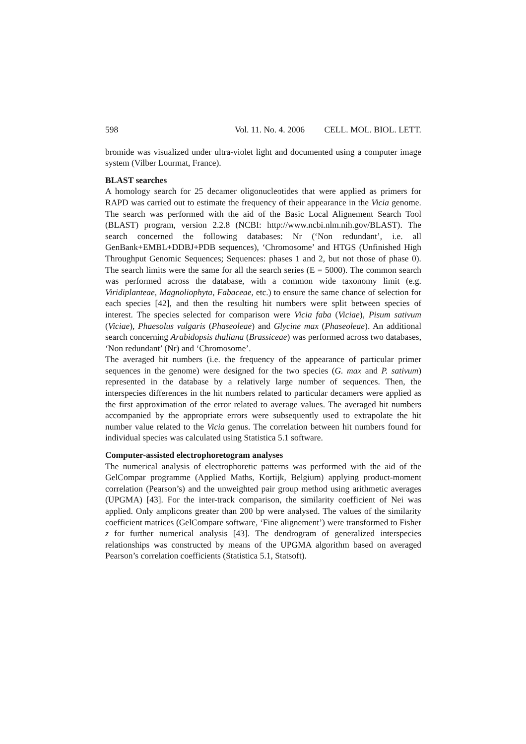598 Vol. 11. No. 4. 2006 CELL. MOL. BIOL. LETT.
bromide was visualized under ultra-violet light and documented using a computer image system (Vilber Lourmat, France).
BLAST searches
A homology search for 25 decamer oligonucleotides that were applied as primers for RAPD was carried out to estimate the frequency of their appearance in the Vicia genome. The search was performed with the aid of the Basic Local Alignement Search Tool (BLAST) program, version 2.2.8 (NCBI: http://www.ncbi.nlm.nih.gov/BLAST). The search concerned the following databases: Nr (‘Non redundant’, i.e. all GenBank+EMBL+DDBJ+PDB sequences), ‘Chromosome’ and HTGS (Unfinished High Throughput Genomic Sequences; Sequences: phases 1 and 2, but not those of phase 0). The search limits were the same for all the search series (E = 5000). The common search was performed across the database, with a common wide taxonomy limit (e.g. Viridiplanteae, Magnoliophyta, Fabaceae, etc.) to ensure the same chance of selection for each species [42], and then the resulting hit numbers were split between species of interest. The species selected for comparison were Vicia faba (Viciae), Pisum sativum (Viciae), Phaesolus vulgaris (Phaseoleae) and Glycine max (Phaseoleae). An additional search concerning Arabidopsis thaliana (Brassiceae) was performed across two databases, ‘Non redundant’ (Nr) and ‘Chromosome’.
The averaged hit numbers (i.e. the frequency of the appearance of particular primer sequences in the genome) were designed for the two species (G. max and P. sativum) represented in the database by a relatively large number of sequences. Then, the interspecies differences in the hit numbers related to particular decamers were applied as the first approximation of the error related to average values. The averaged hit numbers accompanied by the appropriate errors were subsequently used to extrapolate the hit number value related to the Vicia genus. The correlation between hit numbers found for individual species was calculated using Statistica 5.1 software.
Computer-assisted electrophoretogram analyses
The numerical analysis of electrophoretic patterns was performed with the aid of the GelCompar programme (Applied Maths, Kortijk, Belgium) applying product-moment correlation (Pearson’s) and the unweighted pair group method using arithmetic averages (UPGMA) [43]. For the inter-track comparison, the similarity coefficient of Nei was applied. Only amplicons greater than 200 bp were analysed. The values of the similarity coefficient matrices (GelCompare software, ‘Fine alignement’) were transformed to Fisher z for further numerical analysis [43]. The dendrogram of generalized interspecies relationships was constructed by means of the UPGMA algorithm based on averaged Pearson’s correlation coefficients (Statistica 5.1, Statsoft).